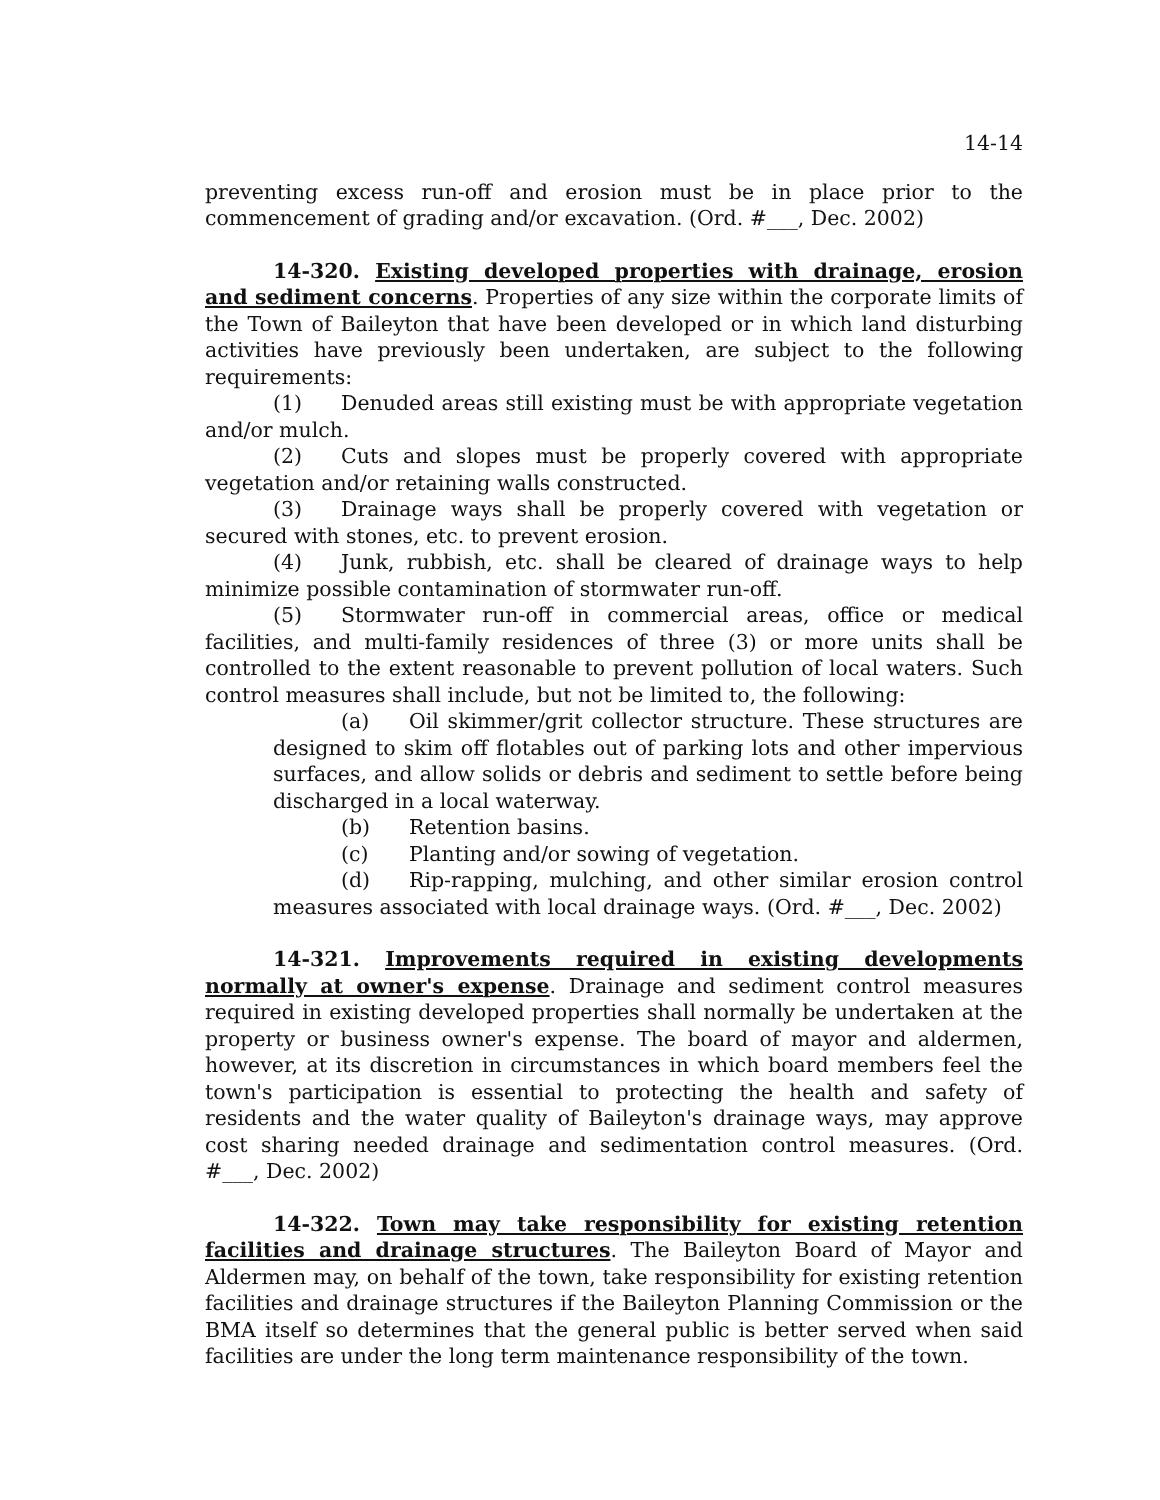14-14
preventing excess run-off and erosion must be in place prior to the commencement of grading and/or excavation. (Ord. #___, Dec. 2002)
14-320. Existing developed properties with drainage, erosion and sediment concerns. Properties of any size within the corporate limits of the Town of Baileyton that have been developed or in which land disturbing activities have previously been undertaken, are subject to the following requirements:
(1) Denuded areas still existing must be with appropriate vegetation and/or mulch.
(2) Cuts and slopes must be properly covered with appropriate vegetation and/or retaining walls constructed.
(3) Drainage ways shall be properly covered with vegetation or secured with stones, etc. to prevent erosion.
(4) Junk, rubbish, etc. shall be cleared of drainage ways to help minimize possible contamination of stormwater run-off.
(5) Stormwater run-off in commercial areas, office or medical facilities, and multi-family residences of three (3) or more units shall be controlled to the extent reasonable to prevent pollution of local waters. Such control measures shall include, but not be limited to, the following:
(a) Oil skimmer/grit collector structure. These structures are designed to skim off flotables out of parking lots and other impervious surfaces, and allow solids or debris and sediment to settle before being discharged in a local waterway.
(b) Retention basins.
(c) Planting and/or sowing of vegetation.
(d) Rip-rapping, mulching, and other similar erosion control measures associated with local drainage ways. (Ord. #___, Dec. 2002)
14-321. Improvements required in existing developments normally at owner's expense. Drainage and sediment control measures required in existing developed properties shall normally be undertaken at the property or business owner's expense. The board of mayor and aldermen, however, at its discretion in circumstances in which board members feel the town's participation is essential to protecting the health and safety of residents and the water quality of Baileyton's drainage ways, may approve cost sharing needed drainage and sedimentation control measures. (Ord. #___, Dec. 2002)
14-322. Town may take responsibility for existing retention facilities and drainage structures. The Baileyton Board of Mayor and Aldermen may, on behalf of the town, take responsibility for existing retention facilities and drainage structures if the Baileyton Planning Commission or the BMA itself so determines that the general public is better served when said facilities are under the long term maintenance responsibility of the town.